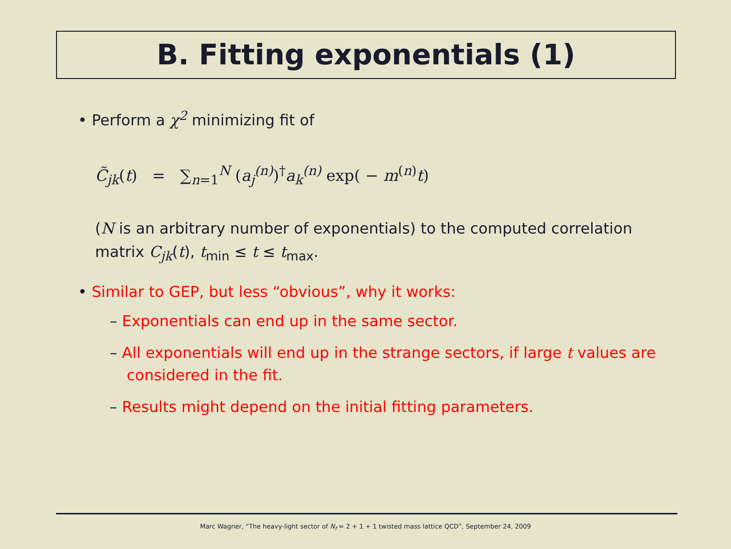B. Fitting exponentials (1)
• Perform a χ<sup>2</sup> minimizing fit of
C̃<sub>jk</sub>(t) = ∑<sub>n=1</sub><sup>N</sup> (a<sub>j</sub><sup>(n)</sup>)<sup>†</sup>a<sub>k</sub><sup>(n)</sup> exp( − m<sup>(n)</sup>t)
(N is an arbitrary number of exponentials) to the computed correlation matrix C<sub>jk</sub>(t), t<sub>min</sub> ≤ t ≤ t<sub>max</sub>.
• Similar to GEP, but less “obvious”, why it works:
– Exponentials can end up in the same sector.
– All exponentials will end up in the strange sectors, if large t values are considered in the fit.
– Results might depend on the initial fitting parameters.
Marc Wagner, “The heavy-light sector of N<sub>f</sub> = 2 + 1 + 1 twisted mass lattice QCD”, September 24, 2009